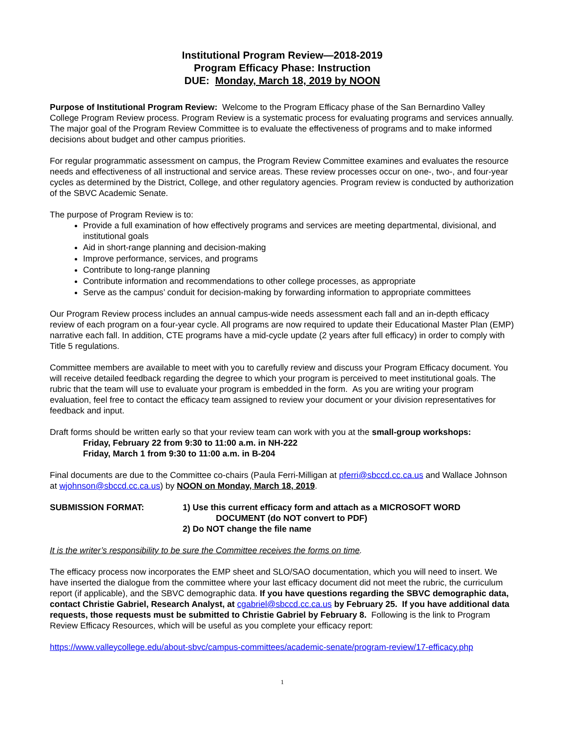Institutional Program Review—2018-2019
Program Efficacy Phase: Instruction
DUE: Monday, March 18, 2019 by NOON
Purpose of Institutional Program Review: Welcome to the Program Efficacy phase of the San Bernardino Valley College Program Review process. Program Review is a systematic process for evaluating programs and services annually. The major goal of the Program Review Committee is to evaluate the effectiveness of programs and to make informed decisions about budget and other campus priorities.
For regular programmatic assessment on campus, the Program Review Committee examines and evaluates the resource needs and effectiveness of all instructional and service areas. These review processes occur on one-, two-, and four-year cycles as determined by the District, College, and other regulatory agencies. Program review is conducted by authorization of the SBVC Academic Senate.
The purpose of Program Review is to:
Provide a full examination of how effectively programs and services are meeting departmental, divisional, and institutional goals
Aid in short-range planning and decision-making
Improve performance, services, and programs
Contribute to long-range planning
Contribute information and recommendations to other college processes, as appropriate
Serve as the campus’ conduit for decision-making by forwarding information to appropriate committees
Our Program Review process includes an annual campus-wide needs assessment each fall and an in-depth efficacy review of each program on a four-year cycle. All programs are now required to update their Educational Master Plan (EMP) narrative each fall. In addition, CTE programs have a mid-cycle update (2 years after full efficacy) in order to comply with Title 5 regulations.
Committee members are available to meet with you to carefully review and discuss your Program Efficacy document. You will receive detailed feedback regarding the degree to which your program is perceived to meet institutional goals. The rubric that the team will use to evaluate your program is embedded in the form. As you are writing your program evaluation, feel free to contact the efficacy team assigned to review your document or your division representatives for feedback and input.
Draft forms should be written early so that your review team can work with you at the small-group workshops:
Friday, February 22 from 9:30 to 11:00 a.m. in NH-222
Friday, March 1 from 9:30 to 11:00 a.m. in B-204
Final documents are due to the Committee co-chairs (Paula Ferri-Milligan at pferri@sbccd.cc.ca.us and Wallace Johnson at wjohnson@sbccd.cc.ca.us) by NOON on Monday, March 18, 2019.
SUBMISSION FORMAT: 1) Use this current efficacy form and attach as a MICROSOFT WORD
DOCUMENT (do NOT convert to PDF)
2) Do NOT change the file name
It is the writer’s responsibility to be sure the Committee receives the forms on time.
The efficacy process now incorporates the EMP sheet and SLO/SAO documentation, which you will need to insert. We have inserted the dialogue from the committee where your last efficacy document did not meet the rubric, the curriculum report (if applicable), and the SBVC demographic data. If you have questions regarding the SBVC demographic data, contact Christie Gabriel, Research Analyst, at cgabriel@sbccd.cc.ca.us by February 25. If you have additional data requests, those requests must be submitted to Christie Gabriel by February 8. Following is the link to Program Review Efficacy Resources, which will be useful as you complete your efficacy report:
https://www.valleycollege.edu/about-sbvc/campus-committees/academic-senate/program-review/17-efficacy.php
1